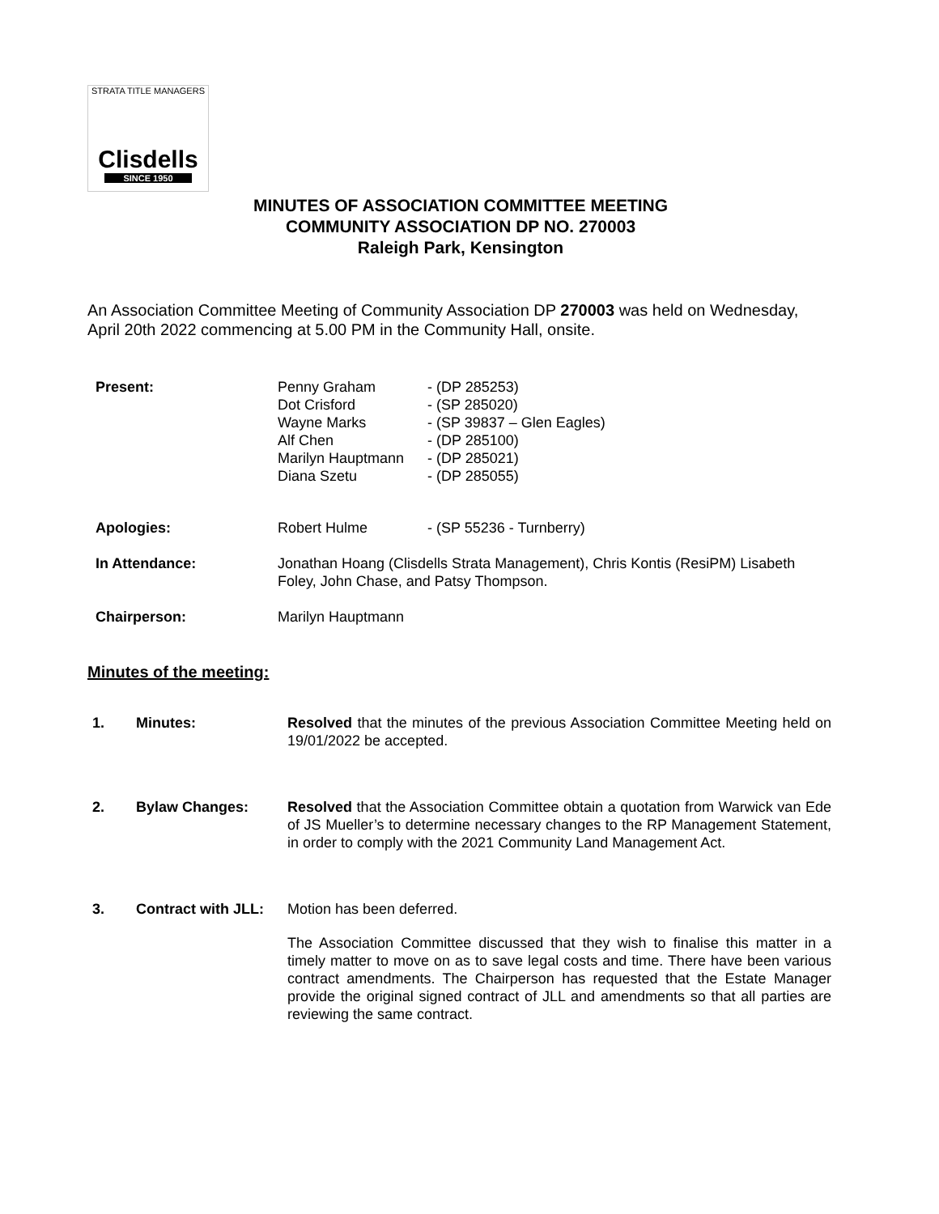STRATA TITLE MANAGERS
Clisdells
SINCE 1950
MINUTES OF ASSOCIATION COMMITTEE MEETING
COMMUNITY ASSOCIATION DP NO. 270003
Raleigh Park, Kensington
An Association Committee Meeting of Community Association DP 270003 was held on Wednesday, April 20th 2022 commencing at 5.00 PM in the Community Hall, onsite.
| Present: | Penny Graham Dot Crisford Wayne Marks Alf Chen Marilyn Hauptmann Diana Szetu | - (DP 285253) - (SP 285020) - (SP 39837 – Glen Eagles) - (DP 285100) - (DP 285021) - (DP 285055) |
| Apologies: | Robert Hulme | - (SP 55236 - Turnberry) |
| In Attendance: | Jonathan Hoang (Clisdells Strata Management), Chris Kontis (ResiPM) Lisabeth Foley, John Chase, and Patsy Thompson. | |
| Chairperson: | Marilyn Hauptmann | |
Minutes of the meeting:
1. Minutes: Resolved that the minutes of the previous Association Committee Meeting held on 19/01/2022 be accepted.
2. Bylaw Changes: Resolved that the Association Committee obtain a quotation from Warwick van Ede of JS Mueller’s to determine necessary changes to the RP Management Statement, in order to comply with the 2021 Community Land Management Act.
3. Contract with JLL:
Motion has been deferred.
The Association Committee discussed that they wish to finalise this matter in a timely matter to move on as to save legal costs and time. There have been various contract amendments. The Chairperson has requested that the Estate Manager provide the original signed contract of JLL and amendments so that all parties are reviewing the same contract.